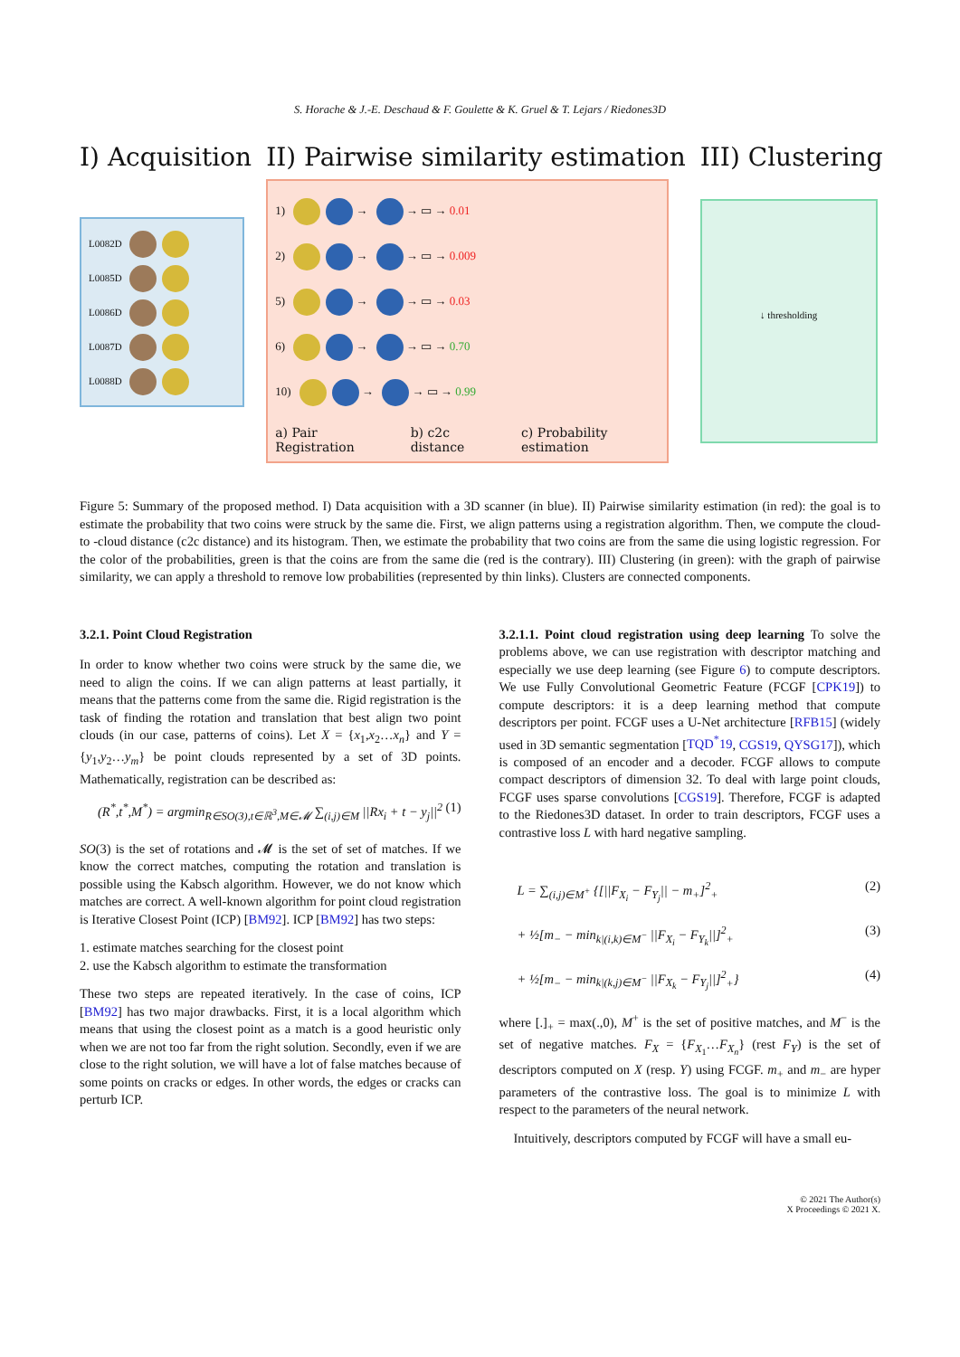S. Horache & J.-E. Deschaud & F. Goulette & K. Gruel & T. Lejars / Riedones3D
I) Acquisition
L0082D
L0085D
L0086D
L0087D
L0088D
II) Pairwise similarity estimation
1) → → ▭ → 0.01
2) → → ▭ → 0.009
5) → → ▭ → 0.03
6) → → ▭ → 0.70
10) → → ▭ → 0.99
a) Pair Registration b) c2c distance c) Probability estimation
III) Clustering
↓ thresholding
Figure 5: Summary of the proposed method. I) Data acquisition with a 3D scanner (in blue). II) Pairwise similarity estimation (in red): the goal is to estimate the probability that two coins were struck by the same die. First, we align patterns using a registration algorithm. Then, we compute the cloud-to -cloud distance (c2c distance) and its histogram. Then, we estimate the probability that two coins are from the same die using logistic regression. For the color of the probabilities, green is that the coins are from the same die (red is the contrary). III) Clustering (in green): with the graph of pairwise similarity, we can apply a threshold to remove low probabilities (represented by thin links). Clusters are connected components.
3.2.1. Point Cloud Registration
In order to know whether two coins were struck by the same die, we need to align the coins. If we can align patterns at least partially, it means that the patterns come from the same die. Rigid registration is the task of finding the rotation and translation that best align two point clouds (in our case, patterns of coins). Let X = {x<sub>1</sub>,x<sub>2</sub>…x<sub>n</sub>} and Y = {y<sub>1</sub>,y<sub>2</sub>…y<sub>m</sub>} be point clouds represented by a set of 3D points. Mathematically, registration can be described as:
(R<sup>*</sup>,t<sup>*</sup>,M<sup>*</sup>) = argmin<sub>R∈SO(3),t∈ℝ<sup>3</sup>,M∈𝓜</sub> ∑<sub>(i,j)∈M</sub> ||Rx<sub>i</sub> + t − y<sub>j</sub>||<sup>2</sup> (1)
SO(3) is the set of rotations and 𝓜 is the set of set of matches. If we know the correct matches, computing the rotation and translation is possible using the Kabsch algorithm. However, we do not know which matches are correct. A well-known algorithm for point cloud registration is Iterative Closest Point (ICP) [BM92]. ICP [BM92] has two steps:
1. estimate matches searching for the closest point
2. use the Kabsch algorithm to estimate the transformation
These two steps are repeated iteratively. In the case of coins, ICP [BM92] has two major drawbacks. First, it is a local algorithm which means that using the closest point as a match is a good heuristic only when we are not too far from the right solution. Secondly, even if we are close to the right solution, we will have a lot of false matches because of some points on cracks or edges. In other words, the edges or cracks can perturb ICP.
3.2.1.1. Point cloud registration using deep learning To solve the problems above, we can use registration with descriptor matching and especially we use deep learning (see Figure 6) to compute descriptors. We use Fully Convolutional Geometric Feature (FCGF [CPK19]) to compute descriptors: it is a deep learning method that compute descriptors per point. FCGF uses a U-Net architecture [RFB15] (widely used in 3D semantic segmentation [TQD<sup>*</sup>19, CGS19, QYSG17]), which is composed of an encoder and a decoder. FCGF allows to compute compact descriptors of dimension 32. To deal with large point clouds, FCGF uses sparse convolutions [CGS19]. Therefore, FCGF is adapted to the Riedones3D dataset. In order to train descriptors, FCGF uses a contrastive loss L with hard negative sampling.
L = ∑<sub>(i,j)∈M<sup>+</sup></sub> {[||F<sub>X<sub>i</sub></sub> − F<sub>Y<sub>j</sub></sub>|| − m<sub>+</sub>]<sup>2</sup><sub>+</sub> (2)
+ ½[m<sub>−</sub> − min<sub>k|(i,k)∈M<sup>−</sup></sub> ||F<sub>X<sub>i</sub></sub> − F<sub>Y<sub>k</sub></sub>||]<sup>2</sup><sub>+</sub> (3)
+ ½[m<sub>−</sub> − min<sub>k|(k,j)∈M<sup>−</sup></sub> ||F<sub>X<sub>k</sub></sub> − F<sub>Y<sub>j</sub></sub>||]<sup>2</sup><sub>+</sub>} (4)
where [.]<sub>+</sub> = max(.,0), M<sup>+</sup> is the set of positive matches, and M<sup>−</sup> is the set of negative matches. F<sub>X</sub> = {F<sub>X<sub>1</sub></sub>…F<sub>X<sub>n</sub></sub>} (rest F<sub>Y</sub>) is the set of descriptors computed on X (resp. Y) using FCGF. m<sub>+</sub> and m<sub>−</sub> are hyper parameters of the contrastive loss. The goal is to minimize L with respect to the parameters of the neural network.
Intuitively, descriptors computed by FCGF will have a small eu-
© 2021 The Author(s)
X Proceedings © 2021 X.